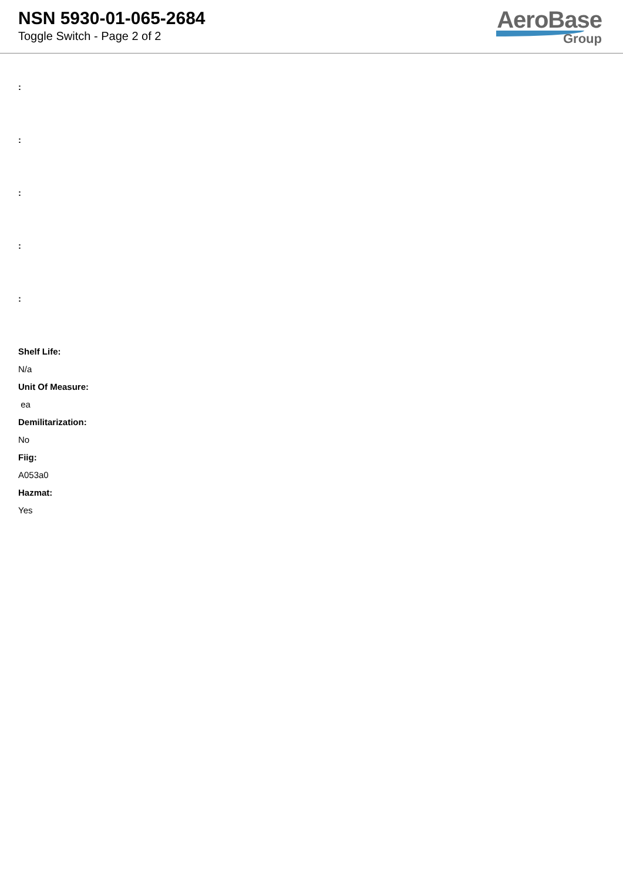NSN 5930-01-065-2684
Toggle Switch - Page 2 of 2
AeroBase
Group
:
:
:
:
:
Shelf Life:
N/a
Unit Of Measure:
ea
Demilitarization:
No
Fiig:
A053a0
Hazmat:
Yes